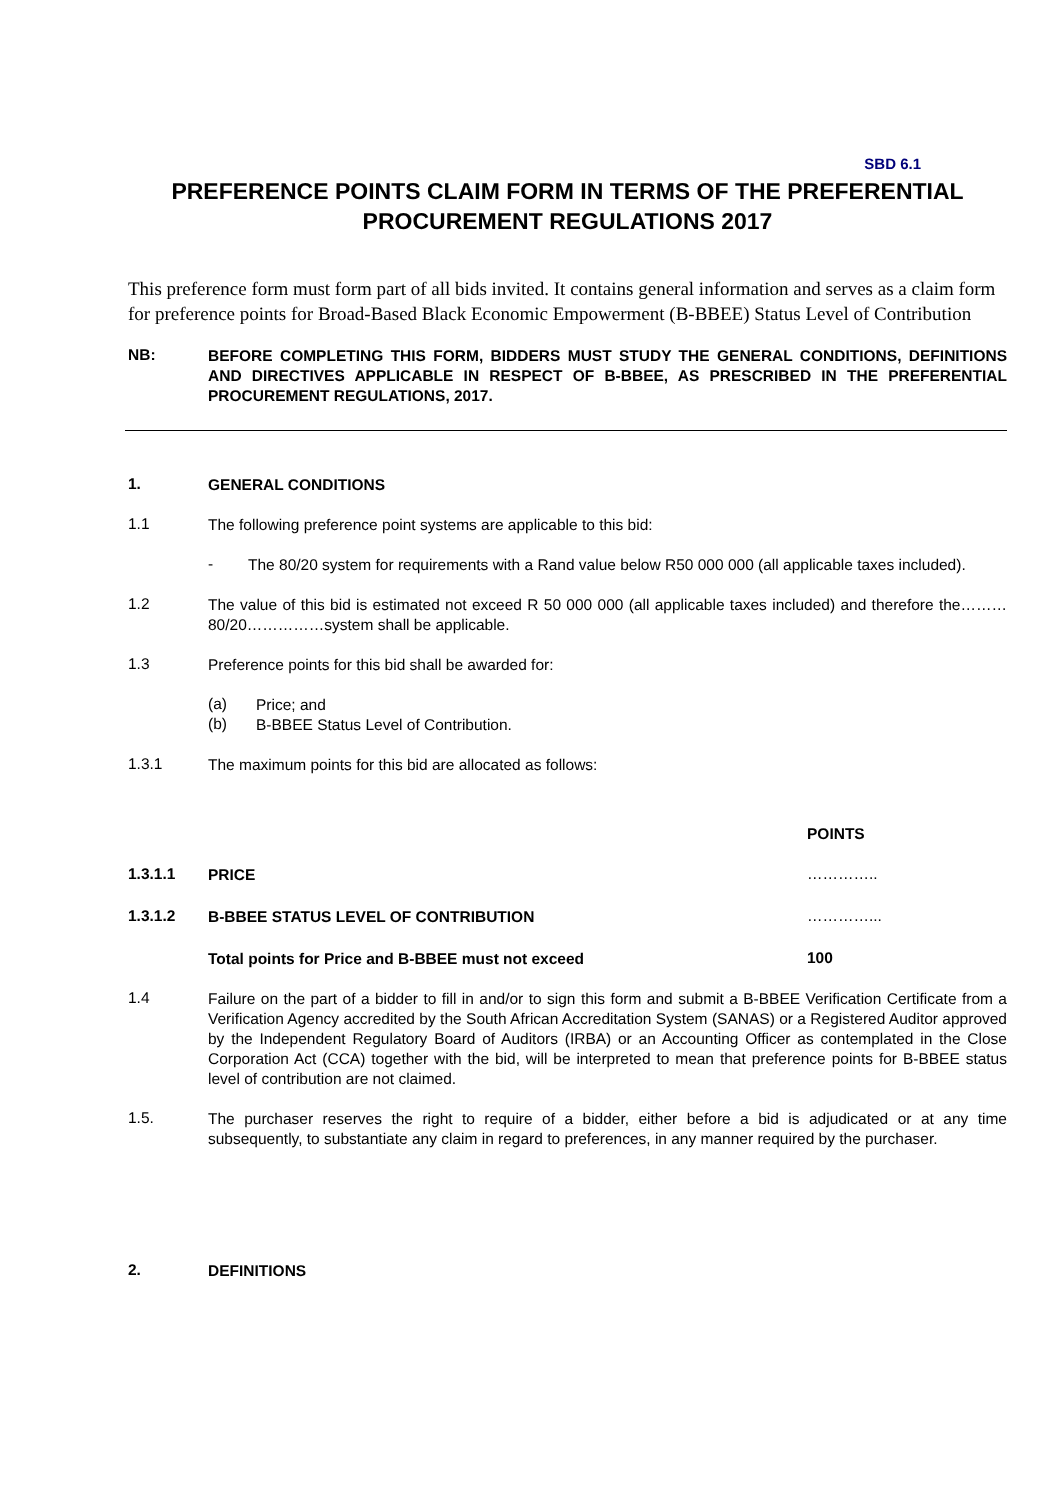SBD 6.1
PREFERENCE POINTS CLAIM FORM IN TERMS OF THE PREFERENTIAL PROCUREMENT REGULATIONS 2017
This preference form must form part of all bids invited. It contains general information and serves as a claim form for preference points for Broad-Based Black Economic Empowerment (B-BBEE) Status Level of Contribution
NB:
BEFORE COMPLETING THIS FORM, BIDDERS MUST STUDY THE GENERAL CONDITIONS, DEFINITIONS AND DIRECTIVES APPLICABLE IN RESPECT OF B-BBEE, AS PRESCRIBED IN THE PREFERENTIAL PROCUREMENT REGULATIONS, 2017.
1.
GENERAL CONDITIONS
1.1
The following preference point systems are applicable to this bid:
-
The 80/20 system for requirements with a Rand value below R50 000 000 (all applicable taxes included).
1.2
The value of this bid is estimated not exceed R 50 000 000 (all applicable taxes included) and therefore the………80/20……………system shall be applicable.
1.3
Preference points for this bid shall be awarded for:
(a)
Price; and
(b)
B-BBEE Status Level of Contribution.
1.3.1
The maximum points for this bid are allocated as follows:
POINTS
1.3.1.1
PRICE
…………..
1.3.1.2
B-BBEE STATUS LEVEL OF CONTRIBUTION
…………...
Total points for Price and B-BBEE must not exceed
100
1.4
Failure on the part of a bidder to fill in and/or to sign this form and submit a B-BBEE Verification Certificate from a Verification Agency accredited by the South African Accreditation System (SANAS) or a Registered Auditor approved by the Independent Regulatory Board of Auditors (IRBA) or an Accounting Officer as contemplated in the Close Corporation Act (CCA) together with the bid, will be interpreted to mean that preference points for B-BBEE status level of contribution are not claimed.
1.5.
The purchaser reserves the right to require of a bidder, either before a bid is adjudicated or at any time subsequently, to substantiate any claim in regard to preferences, in any manner required by the purchaser.
2.
DEFINITIONS